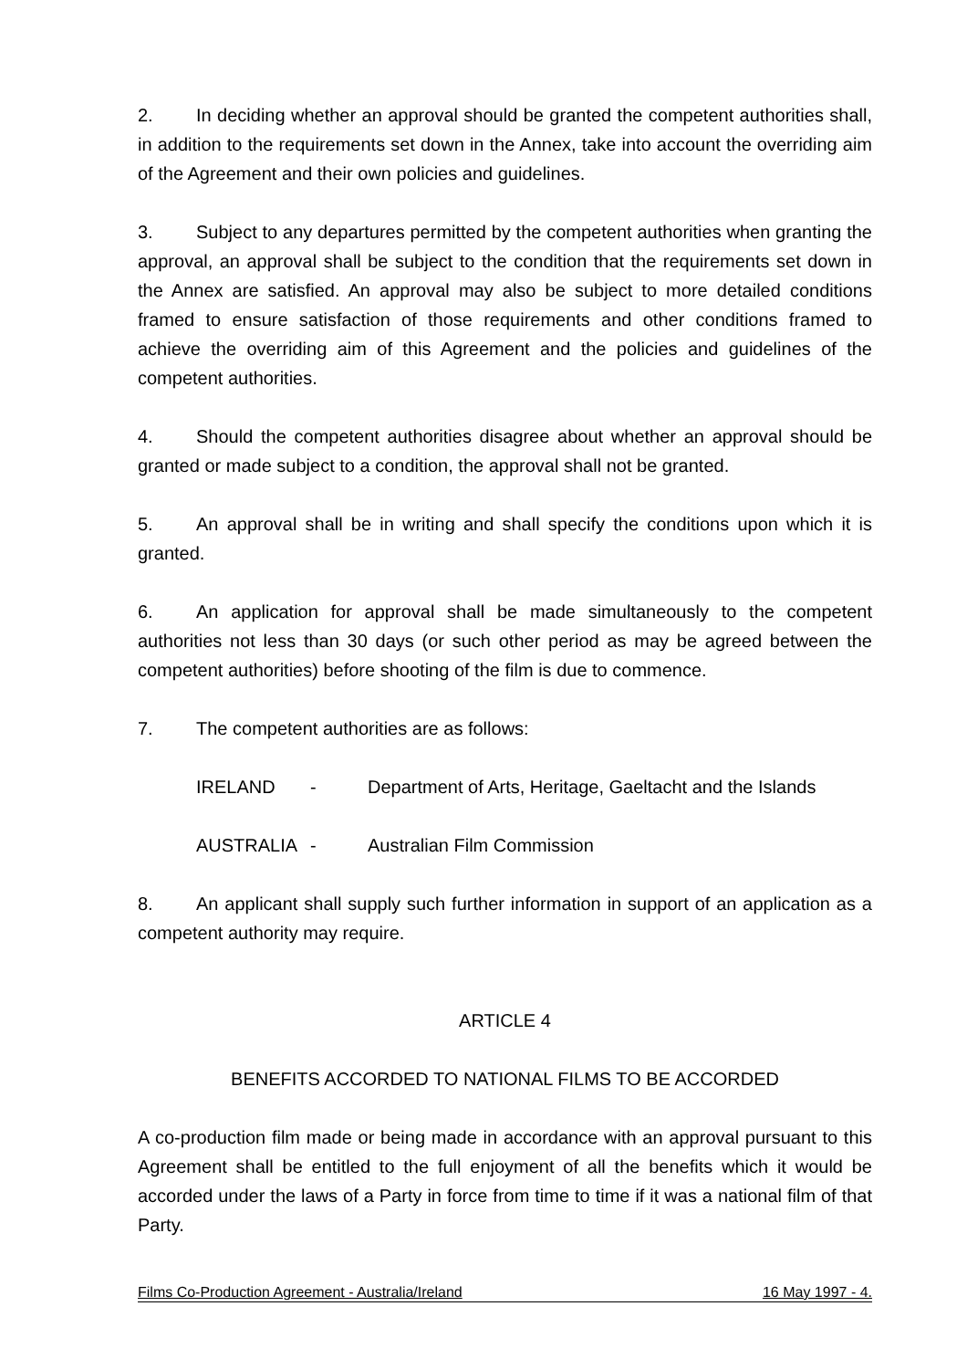2. In deciding whether an approval should be granted the competent authorities shall, in addition to the requirements set down in the Annex, take into account the overriding aim of the Agreement and their own policies and guidelines.
3. Subject to any departures permitted by the competent authorities when granting the approval, an approval shall be subject to the condition that the requirements set down in the Annex are satisfied. An approval may also be subject to more detailed conditions framed to ensure satisfaction of those requirements and other conditions framed to achieve the overriding aim of this Agreement and the policies and guidelines of the competent authorities.
4. Should the competent authorities disagree about whether an approval should be granted or made subject to a condition, the approval shall not be granted.
5. An approval shall be in writing and shall specify the conditions upon which it is granted.
6. An application for approval shall be made simultaneously to the competent authorities not less than 30 days (or such other period as may be agreed between the competent authorities) before shooting of the film is due to commence.
7. The competent authorities are as follows:
IRELAND - Department of Arts, Heritage, Gaeltacht and the Islands
AUSTRALIA - Australian Film Commission
8. An applicant shall supply such further information in support of an application as a competent authority may require.
ARTICLE 4
BENEFITS ACCORDED TO NATIONAL FILMS TO BE ACCORDED
A co-production film made or being made in accordance with an approval pursuant to this Agreement shall be entitled to the full enjoyment of all the benefits which it would be accorded under the laws of a Party in force from time to time if it was a national film of that Party.
Films Co-Production Agreement - Australia/Ireland 16 May 1997 - 4.